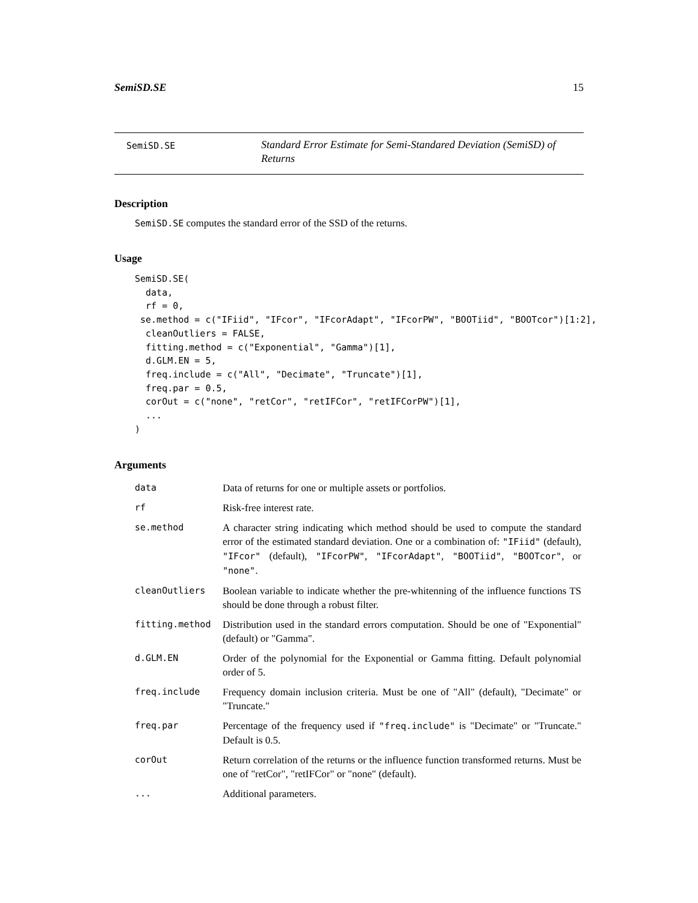SemiSD.SE 15
SemiSD.SE
Standard Error Estimate for Semi-Standared Deviation (SemiSD) of Returns
Description
SemiSD.SE computes the standard error of the SSD of the returns.
Usage
SemiSD.SE(
  data,
  rf = 0,
 se.method = c("IFiid", "IFcor", "IFcorAdapt", "IFcorPW", "BOOTiid", "BOOTcor")[1:2],
  cleanOutliers = FALSE,
  fitting.method = c("Exponential", "Gamma")[1],
  d.GLM.EN = 5,
  freq.include = c("All", "Decimate", "Truncate")[1],
  freq.par = 0.5,
  corOut = c("none", "retCor", "retIFCor", "retIFCorPW")[1],
  ...
)
Arguments
| data | Data of returns for one or multiple assets or portfolios. |
| rf | Risk-free interest rate. |
| se.method | A character string indicating which method should be used to compute the standard error of the estimated standard deviation. One or a combination of: "IFiid" (default), "IFcor" (default), "IFcorPW" , "IFcorAdapt" , "BOOTiid" , "BOOTcor" , or "none" . |
| cleanOutliers | Boolean variable to indicate whether the pre-whitenning of the influence functions TS should be done through a robust filter. |
| fitting.method | Distribution used in the standard errors computation. Should be one of "Exponential" (default) or "Gamma". |
| d.GLM.EN | Order of the polynomial for the Exponential or Gamma fitting. Default polynomial order of 5. |
| freq.include | Frequency domain inclusion criteria. Must be one of "All" (default), "Decimate" or "Truncate." |
| freq.par | Percentage of the frequency used if "freq.include" is "Decimate" or "Truncate." Default is 0.5. |
| corOut | Return correlation of the returns or the influence function transformed returns. Must be one of "retCor", "retIFCor" or "none" (default). |
| ... | Additional parameters. |